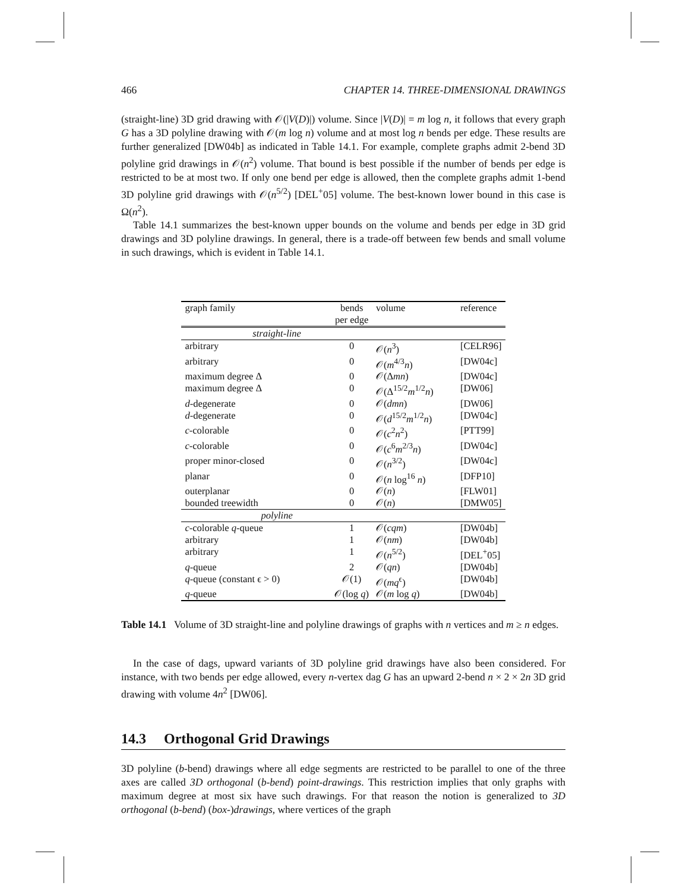466 CHAPTER 14. THREE-DIMENSIONAL DRAWINGS
(straight-line) 3D grid drawing with 𝒪(|V(D)|) volume. Since |V(D)| = m log n, it follows that every graph G has a 3D polyline drawing with 𝒪(m log n) volume and at most log n bends per edge. These results are further generalized [DW04b] as indicated in Table 14.1. For example, complete graphs admit 2-bend 3D polyline grid drawings in 𝒪(n<sup>2</sup>) volume. That bound is best possible if the number of bends per edge is restricted to be at most two. If only one bend per edge is allowed, then the complete graphs admit 1-bend 3D polyline grid drawings with 𝒪(n<sup>5/2</sup>) [DEL<sup>+</sup>05] volume. The best-known lower bound in this case is Ω(n<sup>2</sup>).
Table 14.1 summarizes the best-known upper bounds on the volume and bends per edge in 3D grid drawings and 3D polyline drawings. In general, there is a trade-off between few bends and small volume in such drawings, which is evident in Table 14.1.
| graph family | bends per edge | volume | reference |
| --- | --- | --- | --- |
| straight-line | | | |
| arbitrary | 0 | 𝒪( n<sup>3</sup>) | [CELR96] |
| arbitrary | 0 | 𝒪( m<sup>4/3</sup> n ) | [DW04c] |
| maximum degree Δ | 0 | 𝒪(Δ mn ) | [DW04c] |
| maximum degree Δ | 0 | 𝒪(Δ<sup>15/2</sup> m<sup>1/2</sup> n ) | [DW06] |
| d -degenerate | 0 | 𝒪( dmn ) | [DW06] |
| d -degenerate | 0 | 𝒪( d<sup>15/2</sup> m<sup>1/2</sup> n ) | [DW04c] |
| c -colorable | 0 | 𝒪( c<sup>2</sup> n<sup>2</sup>) | [PTT99] |
| c -colorable | 0 | 𝒪( c<sup>6</sup> m<sup>2/3</sup> n ) | [DW04c] |
| proper minor-closed | 0 | 𝒪( n<sup>3/2</sup>) | [DW04c] |
| planar | 0 | 𝒪( n log<sup>16</sup> n ) | [DFP10] |
| outerplanar | 0 | 𝒪( n ) | [FLW01] |
| bounded treewidth | 0 | 𝒪( n ) | [DMW05] |
| polyline | | | |
| c -colorable q -queue | 1 | 𝒪( cqm ) | [DW04b] |
| arbitrary | 1 | 𝒪( nm ) | [DW04b] |
| arbitrary | 1 | 𝒪( n<sup>5/2</sup>) | [DEL<sup>+</sup>05] |
| q -queue | 2 | 𝒪( qn ) | [DW04b] |
| q -queue (constant ϵ > 0) | 𝒪(1) | 𝒪( mq<sup>ϵ</sup>) | [DW04b] |
| q -queue | 𝒪(log q ) | 𝒪( m log q ) | [DW04b] |
Table 14.1 Volume of 3D straight-line and polyline drawings of graphs with n vertices and m ≥ n edges.
In the case of dags, upward variants of 3D polyline grid drawings have also been considered. For instance, with two bends per edge allowed, every n-vertex dag G has an upward 2-bend n × 2 × 2n 3D grid drawing with volume 4n<sup>2</sup> [DW06].
14.3 Orthogonal Grid Drawings
3D polyline (b-bend) drawings where all edge segments are restricted to be parallel to one of the three axes are called 3D orthogonal (b-bend) point-drawings. This restriction implies that only graphs with maximum degree at most six have such drawings. For that reason the notion is generalized to 3D orthogonal (b-bend) (box-)drawings, where vertices of the graph